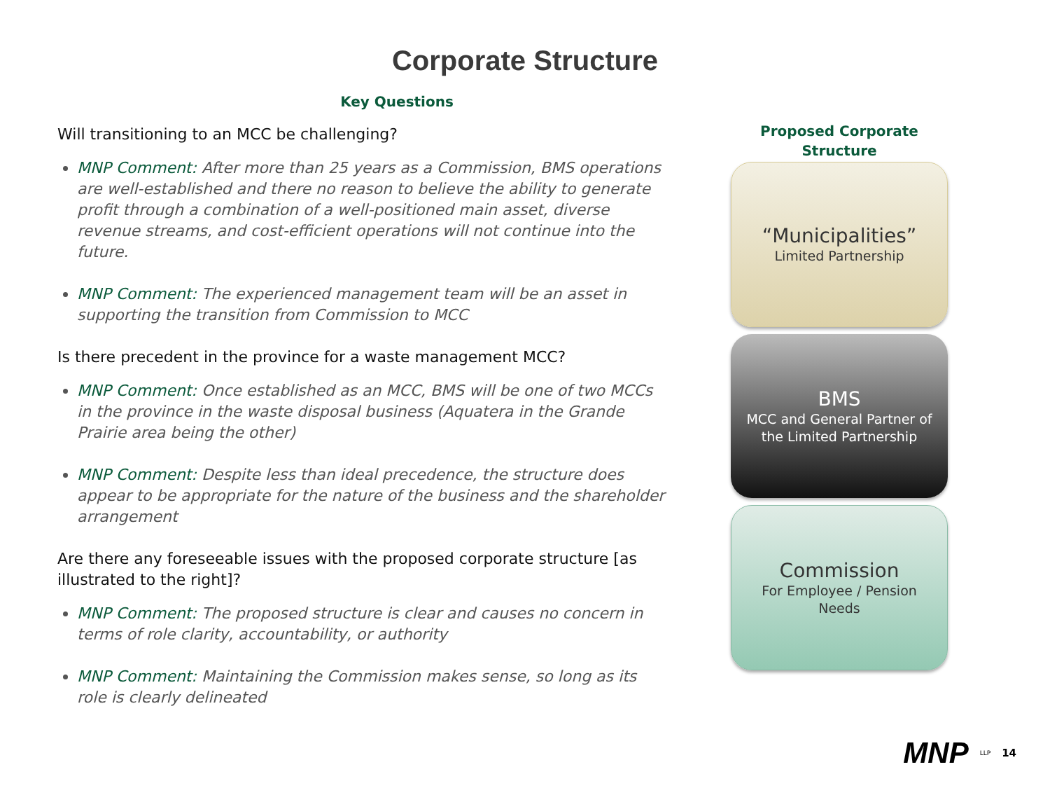Corporate Structure
Key Questions
Will transitioning to an MCC be challenging?
MNP Comment: After more than 25 years as a Commission, BMS operations are well-established and there no reason to believe the ability to generate profit through a combination of a well-positioned main asset, diverse revenue streams, and cost-efficient operations will not continue into the future.
MNP Comment: The experienced management team will be an asset in supporting the transition from Commission to MCC
Is there precedent in the province for a waste management MCC?
MNP Comment: Once established as an MCC, BMS will be one of two MCCs in the province in the waste disposal business (Aquatera in the Grande Prairie area being the other)
MNP Comment: Despite less than ideal precedence, the structure does appear to be appropriate for the nature of the business and the shareholder arrangement
Are there any foreseeable issues with the proposed corporate structure [as illustrated to the right]?
MNP Comment: The proposed structure is clear and causes no concern in terms of role clarity, accountability, or authority
MNP Comment: Maintaining the Commission makes sense, so long as its role is clearly delineated
Proposed Corporate
Structure
“Municipalities”
Limited Partnership
BMS
MCC and General Partner of
the Limited Partnership
Commission
For Employee / Pension
Needs
MNP LLP 14